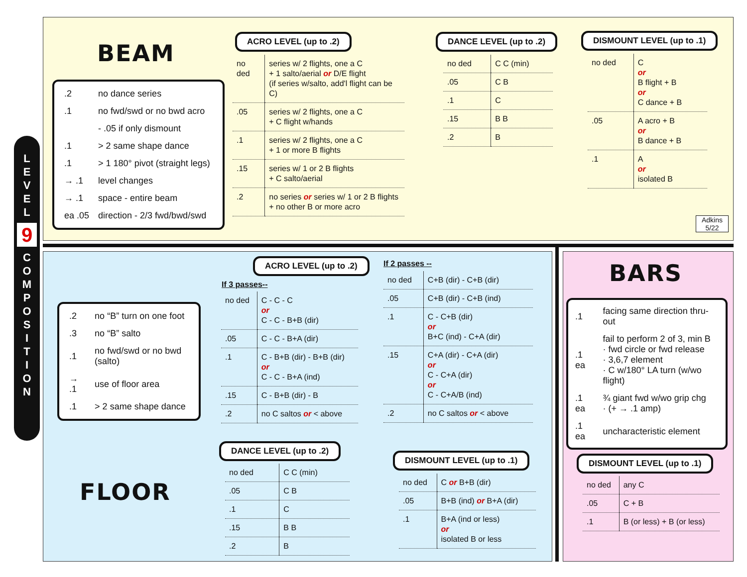L
E
V
E
L
9
C
O
M
P
O
S
I
T
I
O
N
BEAM
| .2 | no dance series |
| .1 | no fwd/swd or no bwd acro |
| | - .05 if only dismount |
| .1 | > 2 same shape dance |
| .1 | > 1 180° pivot (straight legs) |
| → .1 | level changes |
| → .1 | space - entire beam |
| ea .05 | direction - 2/3 fwd/bwd/swd |
ACRO LEVEL (up to .2)
| no ded | series w/ 2 flights, one a C + 1 salto/aerial or D/E flight (if series w/salto, add'l flight can be C) |
| .05 | series w/ 2 flights, one a C + C flight w/hands |
| .1 | series w/ 2 flights, one a C + 1 or more B flights |
| .15 | series w/ 1 or 2 B flights + C salto/aerial |
| .2 | no series or series w/ 1 or 2 B flights + no other B or more acro |
DANCE LEVEL (up to .2)
| no ded | C C (min) |
| .05 | C B |
| .1 | C |
| .15 | B B |
| .2 | B |
DISMOUNT LEVEL (up to .1)
| no ded | C or B flight + B or C dance + B |
| .05 | A acro + B or B dance + B |
| .1 | A or isolated B |
Adkins
5/22
| .2 | no “B” turn on one foot |
| .3 | no “B” salto |
| .1 | no fwd/swd or no bwd (salto) |
| → .1 | use of floor area |
| .1 | > 2 same shape dance |
FLOOR
ACRO LEVEL (up to .2)
If 3 passes--
| no ded | C - C - C or C - C - B+B (dir) |
| .05 | C - C - B+A (dir) |
| .1 | C - B+B (dir) - B+B (dir) or C - C - B+A (ind) |
| .15 | C - B+B (dir) - B |
| .2 | no C saltos or < above |
If 2 passes --
| no ded | C+B (dir) - C+B (dir) |
| .05 | C+B (dir) - C+B (ind) |
| .1 | C - C+B (dir) or B+C (ind) - C+A (dir) |
| .15 | C+A (dir) - C+A (dir) or C - C+A (dir) or C - C+A/B (ind) |
| .2 | no C saltos or < above |
DANCE LEVEL (up to .2)
| no ded | C C (min) |
| .05 | C B |
| .1 | C |
| .15 | B B |
| .2 | B |
DISMOUNT LEVEL (up to .1)
| no ded | C or B+B (dir) |
| .05 | B+B (ind) or B+A (dir) |
| .1 | B+A (ind or less) or isolated B or less |
BARS
| .1 | facing same direction thru-out |
| .1 ea | fail to perform 2 of 3, min B · fwd circle or fwd release · 3,6,7 element · C w/180° LA turn (w/wo flight) |
| .1 ea | ¾ giant fwd w/wo grip chg · (+ → .1 amp) |
| .1 ea | uncharacteristic element |
DISMOUNT LEVEL (up to .1)
| no ded | any C |
| .05 | C + B |
| .1 | B (or less) + B (or less) |